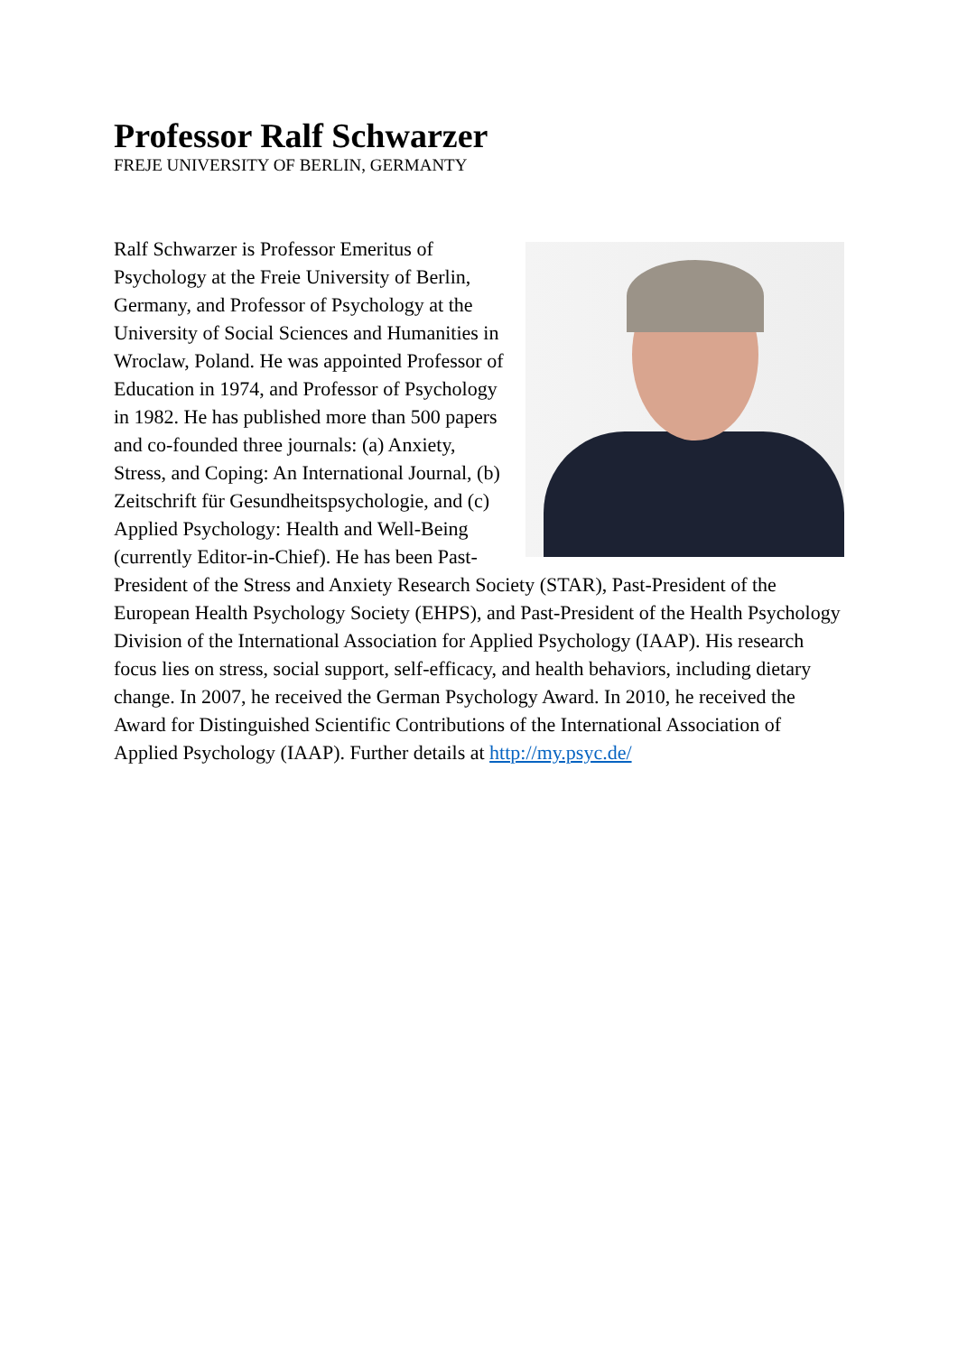Professor Ralf Schwarzer
FREJE UNIVERSITY OF BERLIN, GERMANTY
Ralf Schwarzer is Professor Emeritus of Psychology at the Freie University of Berlin, Germany, and Professor of Psychology at the University of Social Sciences and Humanities in Wroclaw, Poland. He was appointed Professor of Education in 1974, and Professor of Psychology in 1982. He has published more than 500 papers and co-founded three journals: (a) Anxiety, Stress, and Coping: An International Journal, (b) Zeitschrift für Gesundheitspsychologie, and (c) Applied Psychology: Health and Well-Being (currently Editor-in-Chief). He has been Past-President of the Stress and Anxiety Research Society (STAR), Past-President of the European Health Psychology Society (EHPS), and Past-President of the Health Psychology Division of the International Association for Applied Psychology (IAAP). His research focus lies on stress, social support, self-efficacy, and health behaviors, including dietary change. In 2007, he received the German Psychology Award. In 2010, he received the Award for Distinguished Scientific Contributions of the International Association of Applied Psychology (IAAP). Further details at http://my.psyc.de/